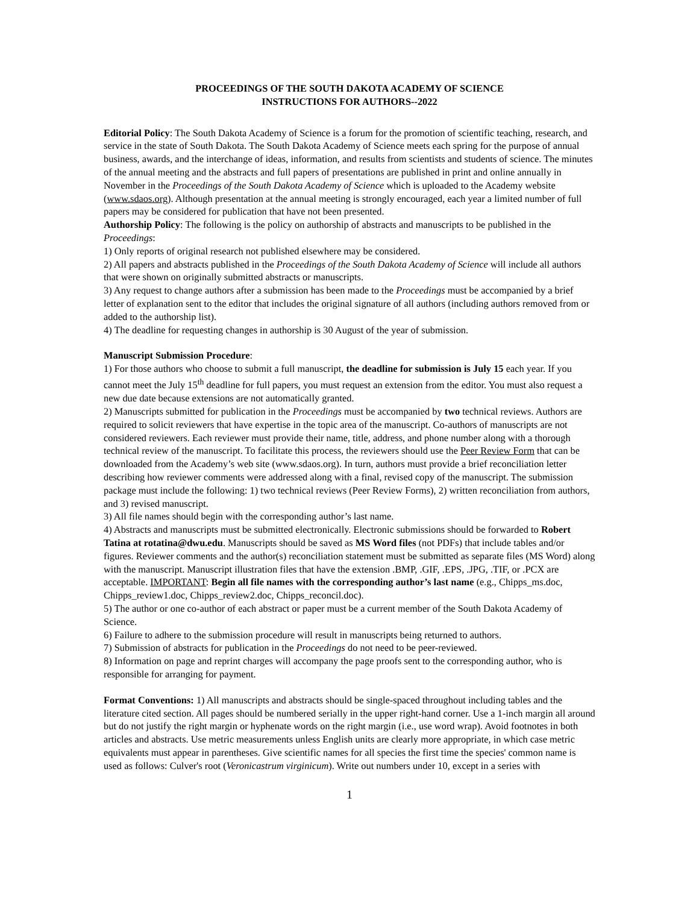PROCEEDINGS OF THE SOUTH DAKOTA ACADEMY OF SCIENCE
INSTRUCTIONS FOR AUTHORS--2022
Editorial Policy: The South Dakota Academy of Science is a forum for the promotion of scientific teaching, research, and service in the state of South Dakota. The South Dakota Academy of Science meets each spring for the purpose of annual business, awards, and the interchange of ideas, information, and results from scientists and students of science. The minutes of the annual meeting and the abstracts and full papers of presentations are published in print and online annually in November in the Proceedings of the South Dakota Academy of Science which is uploaded to the Academy website (www.sdaos.org). Although presentation at the annual meeting is strongly encouraged, each year a limited number of full papers may be considered for publication that have not been presented.
Authorship Policy: The following is the policy on authorship of abstracts and manuscripts to be published in the Proceedings:
1) Only reports of original research not published elsewhere may be considered.
2) All papers and abstracts published in the Proceedings of the South Dakota Academy of Science will include all authors that were shown on originally submitted abstracts or manuscripts.
3) Any request to change authors after a submission has been made to the Proceedings must be accompanied by a brief letter of explanation sent to the editor that includes the original signature of all authors (including authors removed from or added to the authorship list).
4) The deadline for requesting changes in authorship is 30 August of the year of submission.
Manuscript Submission Procedure:
1) For those authors who choose to submit a full manuscript, the deadline for submission is July 15 each year. If you cannot meet the July 15<sup>th</sup> deadline for full papers, you must request an extension from the editor. You must also request a new due date because extensions are not automatically granted.
2) Manuscripts submitted for publication in the Proceedings must be accompanied by two technical reviews. Authors are required to solicit reviewers that have expertise in the topic area of the manuscript. Co-authors of manuscripts are not considered reviewers. Each reviewer must provide their name, title, address, and phone number along with a thorough technical review of the manuscript. To facilitate this process, the reviewers should use the Peer Review Form that can be downloaded from the Academy’s web site (www.sdaos.org). In turn, authors must provide a brief reconciliation letter describing how reviewer comments were addressed along with a final, revised copy of the manuscript. The submission package must include the following: 1) two technical reviews (Peer Review Forms), 2) written reconciliation from authors, and 3) revised manuscript.
3) All file names should begin with the corresponding author’s last name.
4) Abstracts and manuscripts must be submitted electronically. Electronic submissions should be forwarded to Robert Tatina at rotatina@dwu.edu. Manuscripts should be saved as MS Word files (not PDFs) that include tables and/or figures. Reviewer comments and the author(s) reconciliation statement must be submitted as separate files (MS Word) along with the manuscript. Manuscript illustration files that have the extension .BMP, .GIF, .EPS, .JPG, .TIF, or .PCX are acceptable. IMPORTANT: Begin all file names with the corresponding author’s last name (e.g., Chipps_ms.doc, Chipps_review1.doc, Chipps_review2.doc, Chipps_reconcil.doc).
5) The author or one co-author of each abstract or paper must be a current member of the South Dakota Academy of Science.
6) Failure to adhere to the submission procedure will result in manuscripts being returned to authors.
7) Submission of abstracts for publication in the Proceedings do not need to be peer-reviewed.
8) Information on page and reprint charges will accompany the page proofs sent to the corresponding author, who is responsible for arranging for payment.
Format Conventions: 1) All manuscripts and abstracts should be single-spaced throughout including tables and the literature cited section. All pages should be numbered serially in the upper right-hand corner. Use a 1-inch margin all around but do not justify the right margin or hyphenate words on the right margin (i.e., use word wrap). Avoid footnotes in both articles and abstracts. Use metric measurements unless English units are clearly more appropriate, in which case metric equivalents must appear in parentheses. Give scientific names for all species the first time the species' common name is used as follows: Culver's root (Veronicastrum virginicum). Write out numbers under 10, except in a series with
1